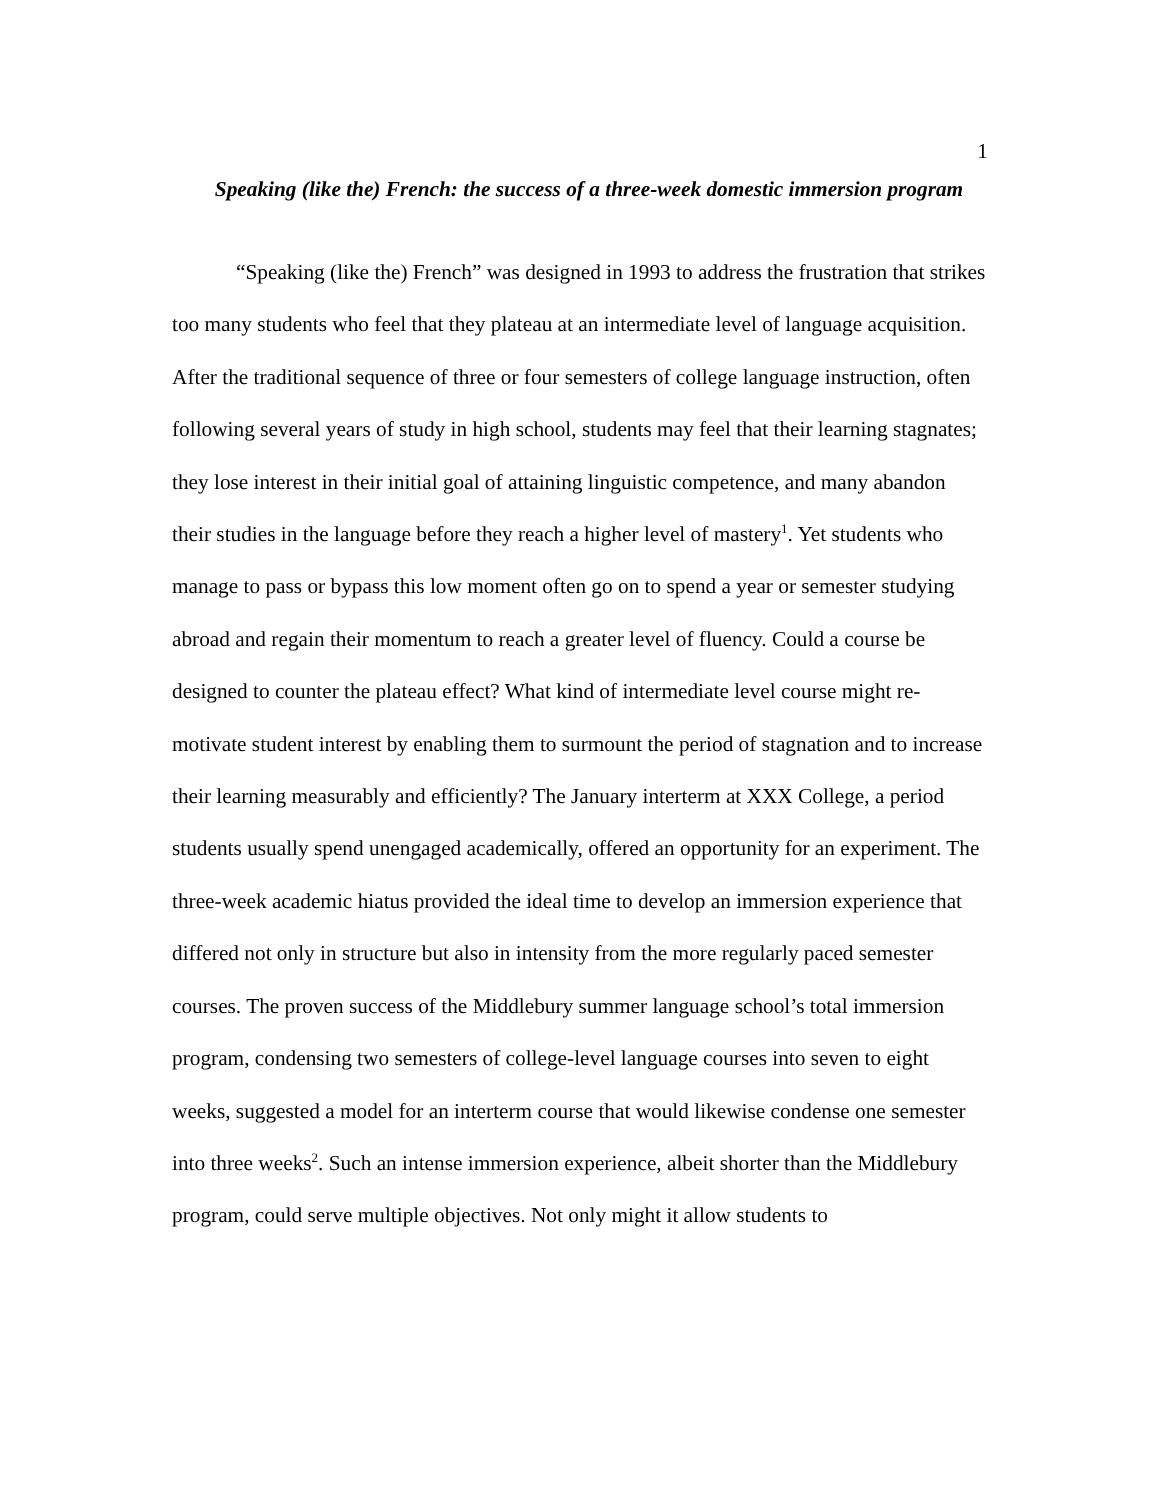1
Speaking (like the) French: the success of a three-week domestic immersion program
“Speaking (like the) French” was designed in 1993 to address the frustration that strikes too many students who feel that they plateau at an intermediate level of language acquisition. After the traditional sequence of three or four semesters of college language instruction, often following several years of study in high school, students may feel that their learning stagnates; they lose interest in their initial goal of attaining linguistic competence, and many abandon their studies in the language before they reach a higher level of mastery<sup>1</sup>. Yet students who manage to pass or bypass this low moment often go on to spend a year or semester studying abroad and regain their momentum to reach a greater level of fluency. Could a course be designed to counter the plateau effect? What kind of intermediate level course might re-motivate student interest by enabling them to surmount the period of stagnation and to increase their learning measurably and efficiently? The January interterm at XXX College, a period students usually spend unengaged academically, offered an opportunity for an experiment. The three-week academic hiatus provided the ideal time to develop an immersion experience that differed not only in structure but also in intensity from the more regularly paced semester courses. The proven success of the Middlebury summer language school’s total immersion program, condensing two semesters of college-level language courses into seven to eight weeks, suggested a model for an interterm course that would likewise condense one semester into three weeks<sup>2</sup>. Such an intense immersion experience, albeit shorter than the Middlebury program, could serve multiple objectives. Not only might it allow students to